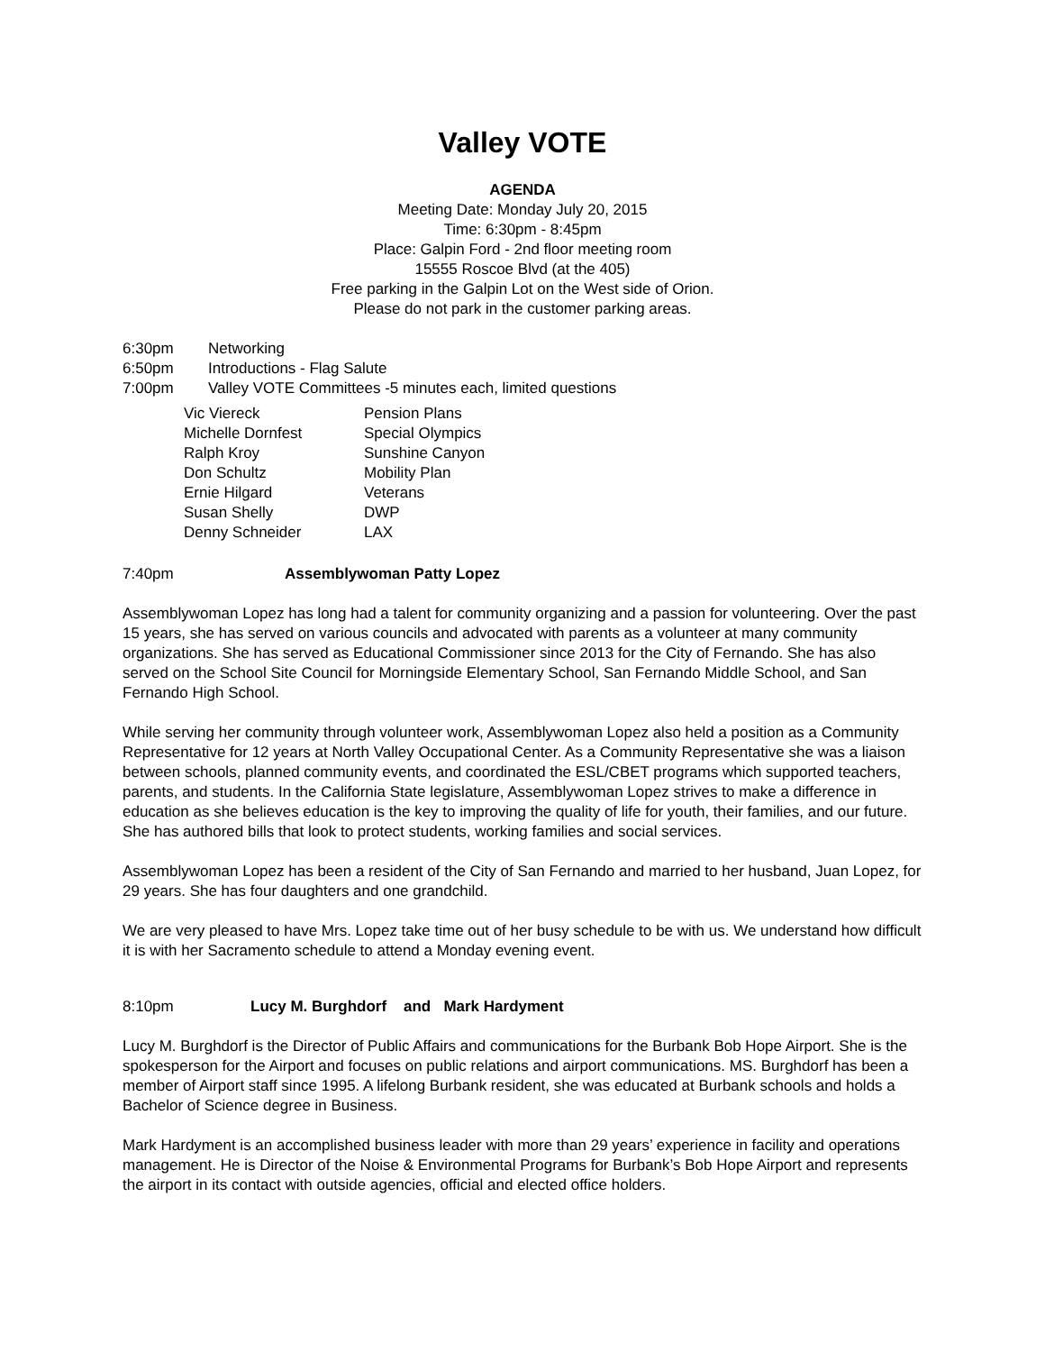Valley VOTE
AGENDA
Meeting Date: Monday July 20, 2015
Time: 6:30pm - 8:45pm
Place: Galpin Ford - 2nd floor meeting room
15555 Roscoe Blvd (at the 405)
Free parking in the Galpin Lot on the West side of Orion.
Please do not park in the customer parking areas.
6:30pm Networking
6:50pm Introductions - Flag Salute
7:00pm Valley VOTE Committees -5 minutes each, limited questions
| Vic Viereck | Pension Plans |
| Michelle Dornfest | Special Olympics |
| Ralph Kroy | Sunshine Canyon |
| Don Schultz | Mobility Plan |
| Ernie Hilgard | Veterans |
| Susan Shelly | DWP |
| Denny Schneider | LAX |
7:40pm Assemblywoman Patty Lopez
Assemblywoman Lopez has long had a talent for community organizing and a passion for volunteering. Over the past 15 years, she has served on various councils and advocated with parents as a volunteer at many community organizations. She has served as Educational Commissioner since 2013 for the City of Fernando. She has also served on the School Site Council for Morningside Elementary School, San Fernando Middle School, and San Fernando High School.
While serving her community through volunteer work, Assemblywoman Lopez also held a position as a Community Representative for 12 years at North Valley Occupational Center. As a Community Representative she was a liaison between schools, planned community events, and coordinated the ESL/CBET programs which supported teachers, parents, and students. In the California State legislature, Assemblywoman Lopez strives to make a difference in education as she believes education is the key to improving the quality of life for youth, their families, and our future. She has authored bills that look to protect students, working families and social services.
Assemblywoman Lopez has been a resident of the City of San Fernando and married to her husband, Juan Lopez, for 29 years. She has four daughters and one grandchild.
We are very pleased to have Mrs. Lopez take time out of her busy schedule to be with us. We understand how difficult it is with her Sacramento schedule to attend a Monday evening event.
8:10pm Lucy M. Burghdorf and Mark Hardyment
Lucy M. Burghdorf is the Director of Public Affairs and communications for the Burbank Bob Hope Airport. She is the spokesperson for the Airport and focuses on public relations and airport communications. MS. Burghdorf has been a member of Airport staff since 1995. A lifelong Burbank resident, she was educated at Burbank schools and holds a Bachelor of Science degree in Business.
Mark Hardyment is an accomplished business leader with more than 29 years’ experience in facility and operations management. He is Director of the Noise & Environmental Programs for Burbank’s Bob Hope Airport and represents the airport in its contact with outside agencies, official and elected office holders.